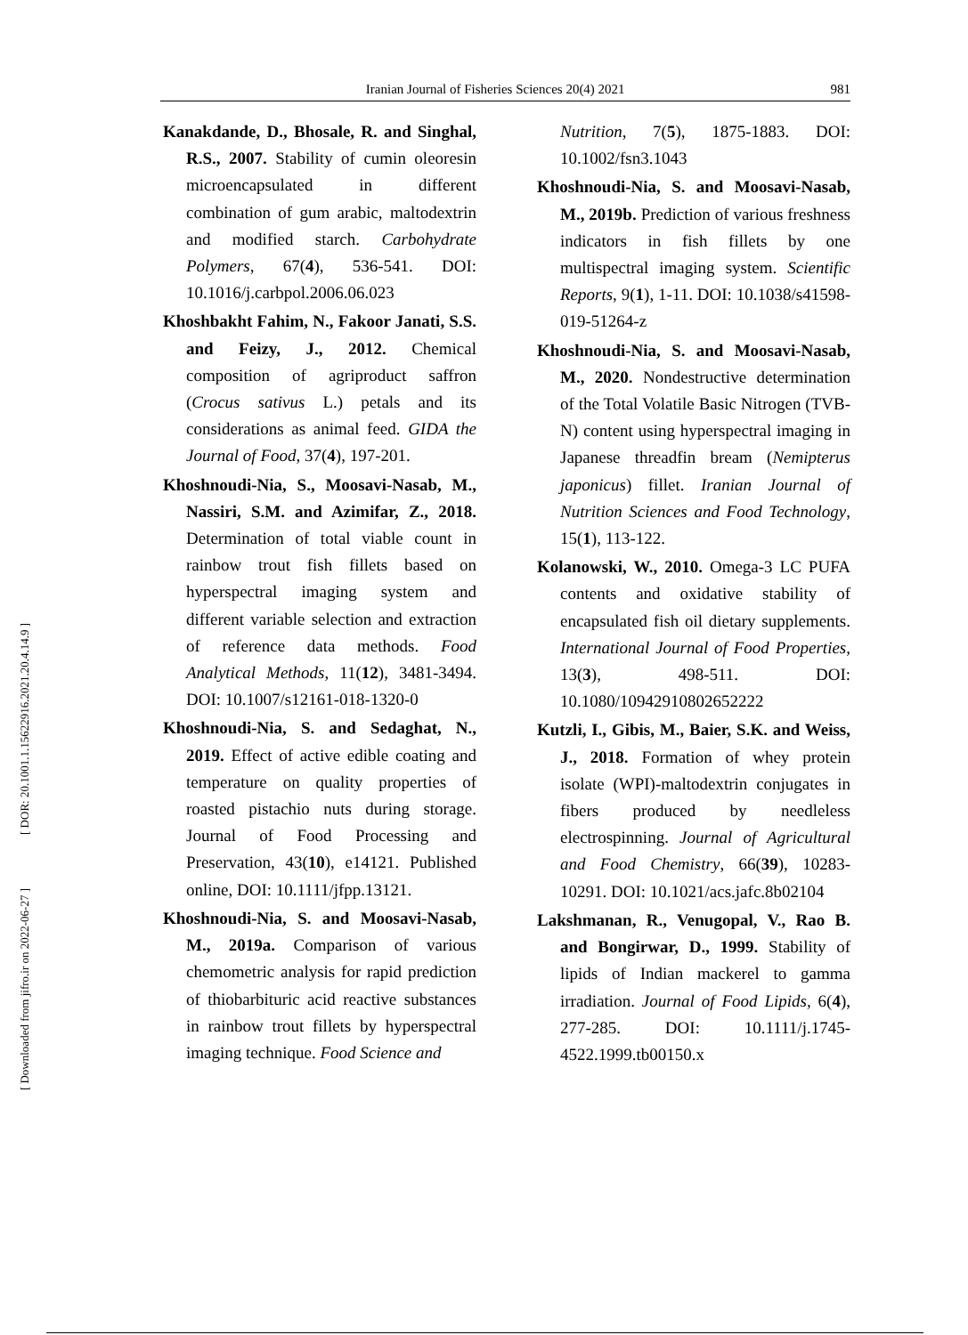Iranian Journal of Fisheries Sciences 20(4) 2021 981
[ DOR: 20.1001.1.15622916.2021.20.4.14.9 ]
[ Downloaded from jifro.ir on 2022-06-27 ]
Kanakdande, D., Bhosale, R. and Singhal, R.S., 2007. Stability of cumin oleoresin microencapsulated in different combination of gum arabic, maltodextrin and modified starch. Carbohydrate Polymers, 67(4), 536-541. DOI: 10.1016/j.carbpol.2006.06.023
Khoshbakht Fahim, N., Fakoor Janati, S.S. and Feizy, J., 2012. Chemical composition of agriproduct saffron (Crocus sativus L.) petals and its considerations as animal feed. GIDA the Journal of Food, 37(4), 197-201.
Khoshnoudi-Nia, S., Moosavi-Nasab, M., Nassiri, S.M. and Azimifar, Z., 2018. Determination of total viable count in rainbow trout fish fillets based on hyperspectral imaging system and different variable selection and extraction of reference data methods. Food Analytical Methods, 11(12), 3481-3494. DOI: 10.1007/s12161-018-1320-0
Khoshnoudi-Nia, S. and Sedaghat, N., 2019. Effect of active edible coating and temperature on quality properties of roasted pistachio nuts during storage. Journal of Food Processing and Preservation, 43(10), e14121. Published online, DOI: 10.1111/jfpp.13121.
Khoshnoudi-Nia, S. and Moosavi-Nasab, M., 2019a. Comparison of various chemometric analysis for rapid prediction of thiobarbituric acid reactive substances in rainbow trout fillets by hyperspectral imaging technique. Food Science and
Nutrition, 7(5), 1875-1883. DOI: 10.1002/fsn3.1043
Khoshnoudi-Nia, S. and Moosavi-Nasab, M., 2019b. Prediction of various freshness indicators in fish fillets by one multispectral imaging system. Scientific Reports, 9(1), 1-11. DOI: 10.1038/s41598-019-51264-z
Khoshnoudi-Nia, S. and Moosavi-Nasab, M., 2020. Nondestructive determination of the Total Volatile Basic Nitrogen (TVB-N) content using hyperspectral imaging in Japanese threadfin bream (Nemipterus japonicus) fillet. Iranian Journal of Nutrition Sciences and Food Technology, 15(1), 113-122.
Kolanowski, W., 2010. Omega-3 LC PUFA contents and oxidative stability of encapsulated fish oil dietary supplements. International Journal of Food Properties, 13(3), 498-511. DOI: 10.1080/10942910802652222
Kutzli, I., Gibis, M., Baier, S.K. and Weiss, J., 2018. Formation of whey protein isolate (WPI)-maltodextrin conjugates in fibers produced by needleless electrospinning. Journal of Agricultural and Food Chemistry, 66(39), 10283-10291. DOI: 10.1021/acs.jafc.8b02104
Lakshmanan, R., Venugopal, V., Rao B. and Bongirwar, D., 1999. Stability of lipids of Indian mackerel to gamma irradiation. Journal of Food Lipids, 6(4), 277-285. DOI: 10.1111/j.1745-4522.1999.tb00150.x